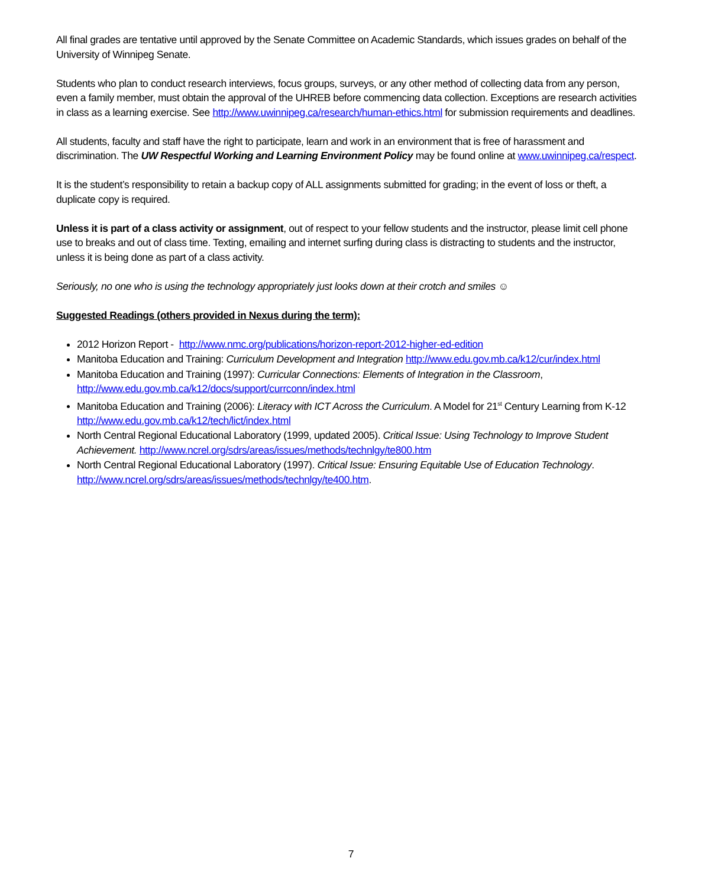All final grades are tentative until approved by the Senate Committee on Academic Standards, which issues grades on behalf of the University of Winnipeg Senate.
Students who plan to conduct research interviews, focus groups, surveys, or any other method of collecting data from any person, even a family member, must obtain the approval of the UHREB before commencing data collection. Exceptions are research activities in class as a learning exercise. See http://www.uwinnipeg.ca/research/human-ethics.html for submission requirements and deadlines.
All students, faculty and staff have the right to participate, learn and work in an environment that is free of harassment and discrimination. The UW Respectful Working and Learning Environment Policy may be found online at www.uwinnipeg.ca/respect.
It is the student’s responsibility to retain a backup copy of ALL assignments submitted for grading; in the event of loss or theft, a duplicate copy is required.
Unless it is part of a class activity or assignment, out of respect to your fellow students and the instructor, please limit cell phone use to breaks and out of class time. Texting, emailing and internet surfing during class is distracting to students and the instructor, unless it is being done as part of a class activity.
Seriously, no one who is using the technology appropriately just looks down at their crotch and smiles ☺
Suggested Readings (others provided in Nexus during the term):
2012 Horizon Report - http://www.nmc.org/publications/horizon-report-2012-higher-ed-edition
Manitoba Education and Training: Curriculum Development and Integration http://www.edu.gov.mb.ca/k12/cur/index.html
Manitoba Education and Training (1997): Curricular Connections: Elements of Integration in the Classroom, http://www.edu.gov.mb.ca/k12/docs/support/currconn/index.html
Manitoba Education and Training (2006): Literacy with ICT Across the Curriculum. A Model for 21<sup>st</sup> Century Learning from K-12 http://www.edu.gov.mb.ca/k12/tech/lict/index.html
North Central Regional Educational Laboratory (1999, updated 2005). Critical Issue: Using Technology to Improve Student Achievement. http://www.ncrel.org/sdrs/areas/issues/methods/technlgy/te800.htm
North Central Regional Educational Laboratory (1997). Critical Issue: Ensuring Equitable Use of Education Technology. http://www.ncrel.org/sdrs/areas/issues/methods/technlgy/te400.htm.
7